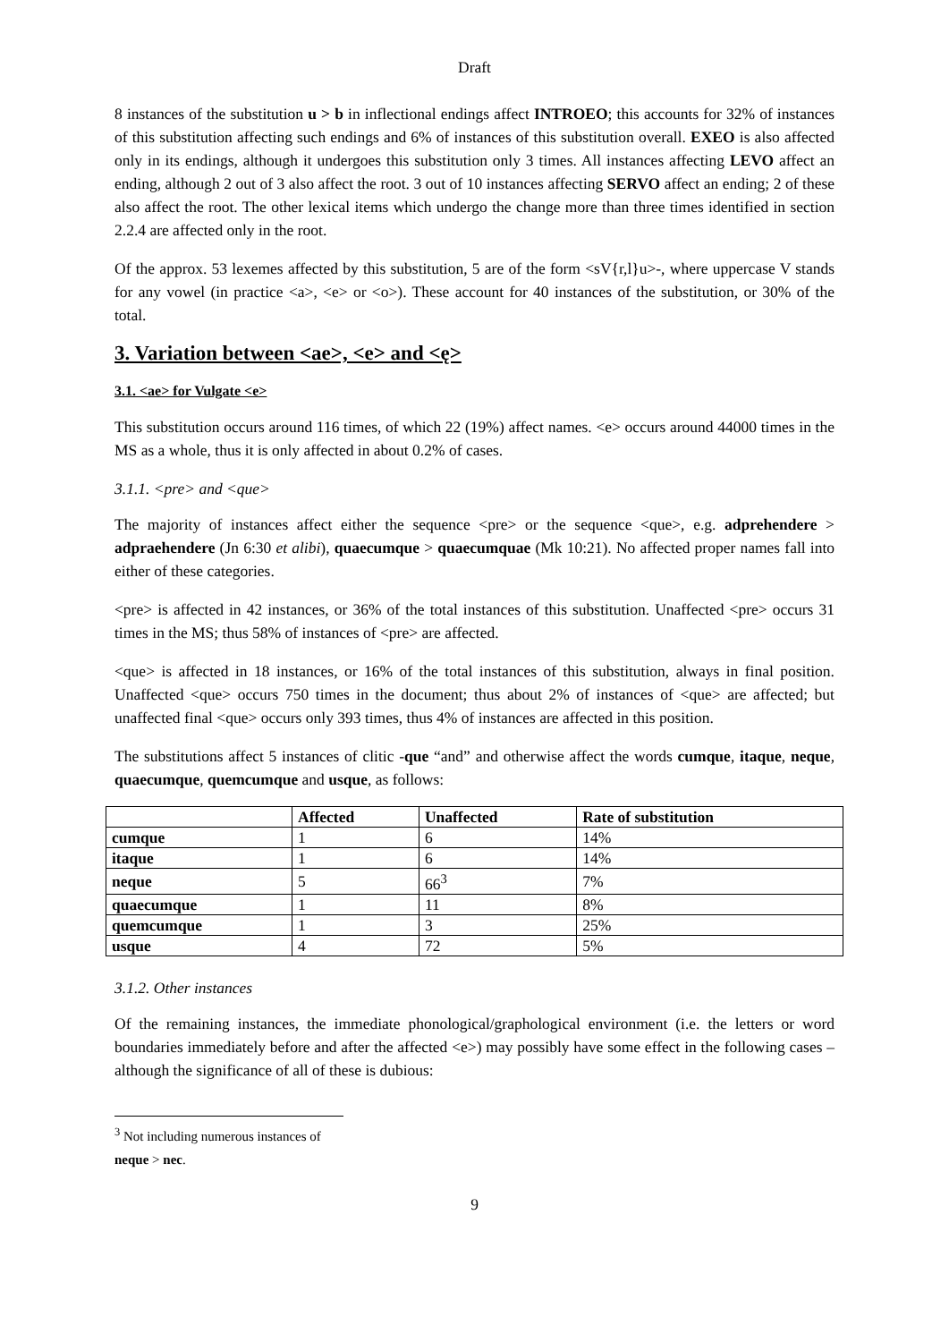Draft
8 instances of the substitution u > b in inflectional endings affect INTROEO; this accounts for 32% of instances of this substitution affecting such endings and 6% of instances of this substitution overall. EXEO is also affected only in its endings, although it undergoes this substitution only 3 times. All instances affecting LEVO affect an ending, although 2 out of 3 also affect the root. 3 out of 10 instances affecting SERVO affect an ending; 2 of these also affect the root. The other lexical items which undergo the change more than three times identified in section 2.2.4 are affected only in the root.
Of the approx. 53 lexemes affected by this substitution, 5 are of the form <sV{r,l}u>-, where uppercase V stands for any vowel (in practice <a>, <e> or <o>). These account for 40 instances of the substitution, or 30% of the total.
3. Variation between <ae>, <e> and <ę>
3.1. <ae> for Vulgate <e>
This substitution occurs around 116 times, of which 22 (19%) affect names. <e> occurs around 44000 times in the MS as a whole, thus it is only affected in about 0.2% of cases.
3.1.1. <pre> and <que>
The majority of instances affect either the sequence <pre> or the sequence <que>, e.g. adprehendere > adpraehendere (Jn 6:30 et alibi), quaecumque > quaecumquae (Mk 10:21). No affected proper names fall into either of these categories.
<pre> is affected in 42 instances, or 36% of the total instances of this substitution. Unaffected <pre> occurs 31 times in the MS; thus 58% of instances of <pre> are affected.
<que> is affected in 18 instances, or 16% of the total instances of this substitution, always in final position. Unaffected <que> occurs 750 times in the document; thus about 2% of instances of <que> are affected; but unaffected final <que> occurs only 393 times, thus 4% of instances are affected in this position.
The substitutions affect 5 instances of clitic -que “and” and otherwise affect the words cumque, itaque, neque, quaecumque, quemcumque and usque, as follows:
| | Affected | Unaffected | Rate of substitution |
| --- | --- | --- | --- |
| cumque | 1 | 6 | 14% |
| itaque | 1 | 6 | 14% |
| neque | 5 | 66<sup>3</sup> | 7% |
| quaecumque | 1 | 11 | 8% |
| quemcumque | 1 | 3 | 25% |
| usque | 4 | 72 | 5% |
3.1.2. Other instances
Of the remaining instances, the immediate phonological/graphological environment (i.e. the letters or word boundaries immediately before and after the affected <e>) may possibly have some effect in the following cases – although the significance of all of these is dubious:
<sup>3</sup> Not including numerous instances of neque > nec.
9